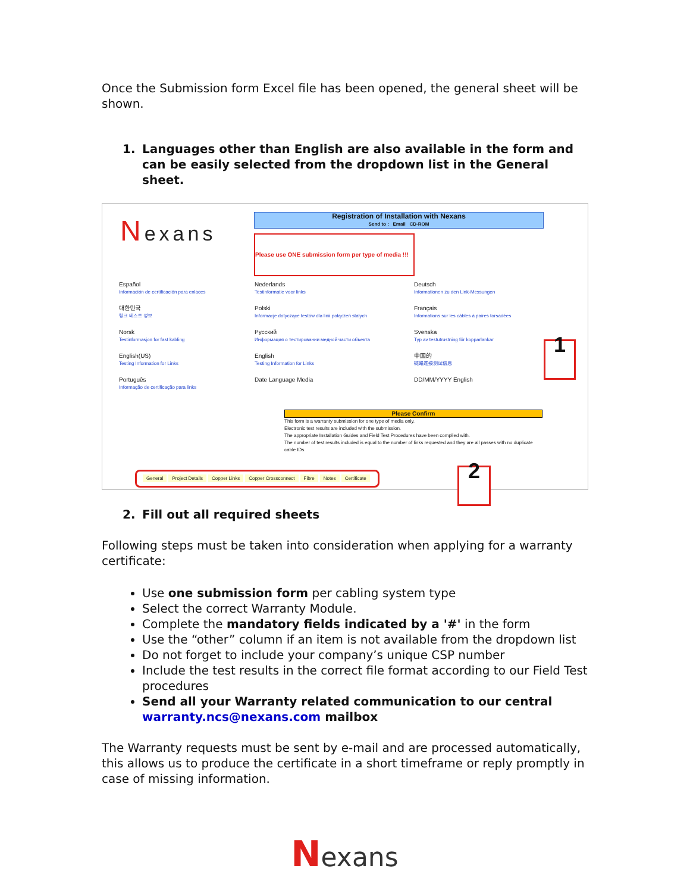Once the Submission form Excel file has been opened, the general sheet will be shown.
1. Languages other than English are also available in the form and can be easily selected from the dropdown list in the General sheet.
Nexans
Registration of Installation with Nexans
Send to : Email CD-ROM
Please use ONE submission form per type of media !!!
Español
Información de certificación para enlaces
Nederlands
Testinformatie voor links
Deutsch
Informationen zu den Link-Messungen
대한민국
링크 테스트 정보
Polski
Informacje dotyczące testów dla linii połączeń stałych
Français
Informations sur les câbles à paires torsadées
Norsk
Testinformasjon for fast kabling
Русский
Информация о тестировании медной части объекта
Svenska
Typ av testutrustning för kopparlankar
English(US)
Testing Information for Links
English
Testing Information for Links
中国的
链路连接测试信息
Português
Informação de certificação para links
Date Language Media
DD/MM/YYYY English
1
Please Confirm
This form is a warranty submission for one type of media only.
Electronic test results are included with the submission.
The appropriate Installation Guides and Field Test Procedures have been complied with.
The number of test results included is equal to the number of links requested and they are all passes with no duplicate cable IDs.
General Project Details Copper Links Copper Crossconnect Fibre Notes Certificate
2
2. Fill out all required sheets
Following steps must be taken into consideration when applying for a warranty certificate:
Use one submission form per cabling system type
Select the correct Warranty Module.
Complete the mandatory fields indicated by a '#' in the form
Use the “other” column if an item is not available from the dropdown list
Do not forget to include your company’s unique CSP number
Include the test results in the correct file format according to our Field Test procedures
Send all your Warranty related communication to our central warranty.ncs@nexans.com mailbox
The Warranty requests must be sent by e-mail and are processed automatically, this allows us to produce the certificate in a short timeframe or reply promptly in case of missing information.
Nexans